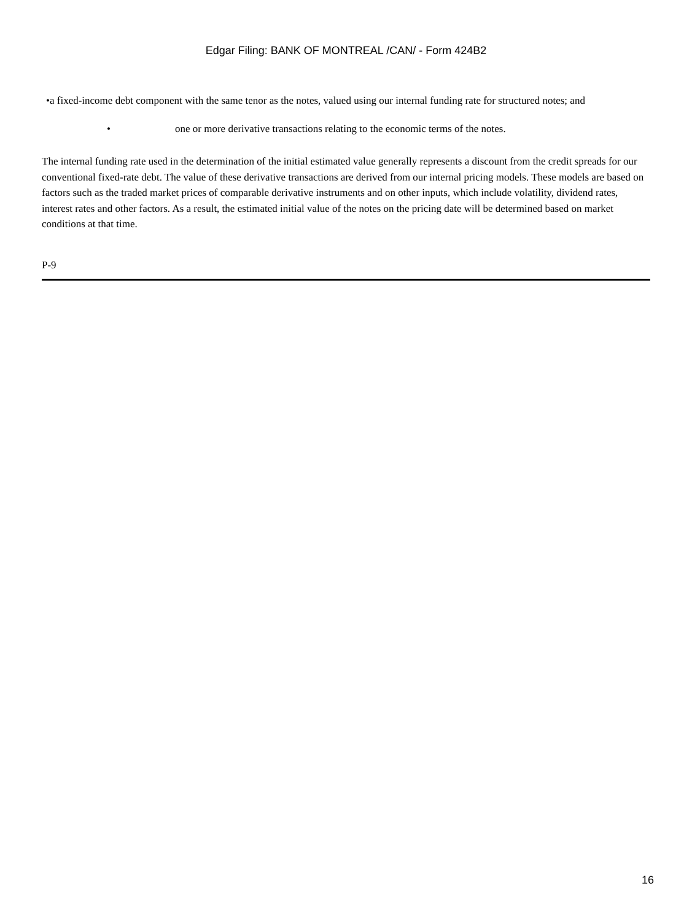Edgar Filing: BANK OF MONTREAL /CAN/ - Form 424B2
•a fixed-income debt component with the same tenor as the notes, valued using our internal funding rate for structured notes; and
• one or more derivative transactions relating to the economic terms of the notes.
The internal funding rate used in the determination of the initial estimated value generally represents a discount from the credit spreads for our conventional fixed-rate debt. The value of these derivative transactions are derived from our internal pricing models. These models are based on factors such as the traded market prices of comparable derivative instruments and on other inputs, which include volatility, dividend rates, interest rates and other factors. As a result, the estimated initial value of the notes on the pricing date will be determined based on market conditions at that time.
P-9
16